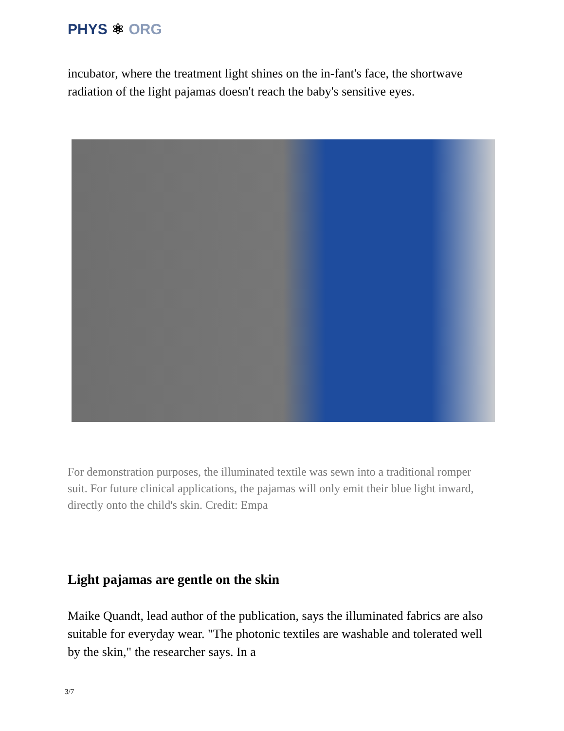PHYS ⚛ ORG
incubator, where the treatment light shines on the in-fant's face, the shortwave radiation of the light pajamas doesn't reach the baby's sensitive eyes.
For demonstration purposes, the illuminated textile was sewn into a traditional romper suit. For future clinical applications, the pajamas will only emit their blue light inward, directly onto the child's skin. Credit: Empa
Light pajamas are gentle on the skin
Maike Quandt, lead author of the publication, says the illuminated fabrics are also suitable for everyday wear. "The photonic textiles are washable and tolerated well by the skin," the researcher says. In a
3/7